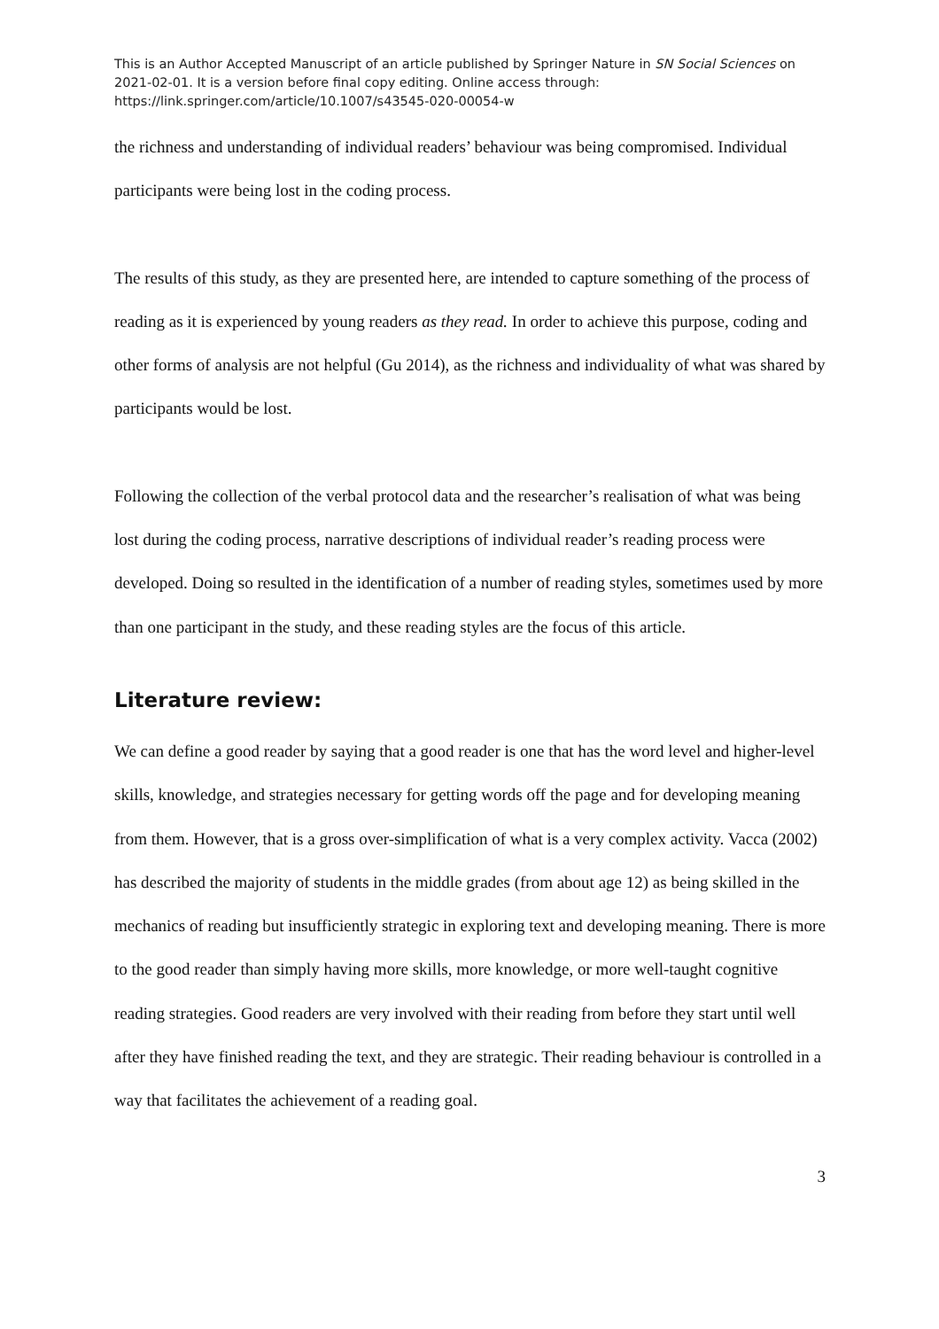This is an Author Accepted Manuscript of an article published by Springer Nature in SN Social Sciences on 2021-02-01. It is a version before final copy editing. Online access through: https://link.springer.com/article/10.1007/s43545-020-00054-w
the richness and understanding of individual readers’ behaviour was being compromised. Individual participants were being lost in the coding process.
The results of this study, as they are presented here, are intended to capture something of the process of reading as it is experienced by young readers as they read. In order to achieve this purpose, coding and other forms of analysis are not helpful (Gu 2014), as the richness and individuality of what was shared by participants would be lost.
Following the collection of the verbal protocol data and the researcher’s realisation of what was being lost during the coding process, narrative descriptions of individual reader’s reading process were developed. Doing so resulted in the identification of a number of reading styles, sometimes used by more than one participant in the study, and these reading styles are the focus of this article.
Literature review:
We can define a good reader by saying that a good reader is one that has the word level and higher-level skills, knowledge, and strategies necessary for getting words off the page and for developing meaning from them. However, that is a gross over-simplification of what is a very complex activity. Vacca (2002) has described the majority of students in the middle grades (from about age 12) as being skilled in the mechanics of reading but insufficiently strategic in exploring text and developing meaning. There is more to the good reader than simply having more skills, more knowledge, or more well-taught cognitive reading strategies. Good readers are very involved with their reading from before they start until well after they have finished reading the text, and they are strategic. Their reading behaviour is controlled in a way that facilitates the achievement of a reading goal.
3